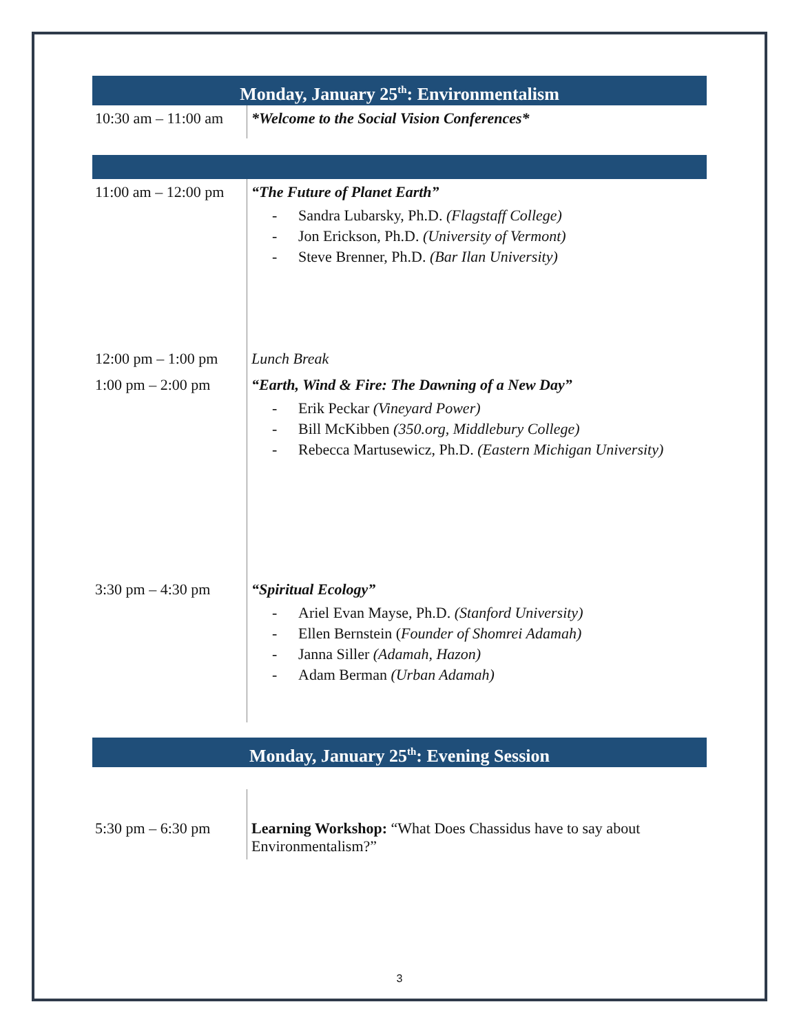Monday, January 25<sup>th</sup>: Environmentalism
| 10:30 am – 11:00 am | *Welcome to the Social Vision Conferences* |
| 11:00 am – 12:00 pm | “The Future of Planet Earth” - Sandra Lubarsky, Ph.D. (Flagstaff College) - Jon Erickson, Ph.D. (University of Vermont) - Steve Brenner, Ph.D. (Bar Ilan University) |
| 12:00 pm – 1:00 pm | Lunch Break |
| 1:00 pm – 2:00 pm | “Earth, Wind & Fire: The Dawning of a New Day” - Erik Peckar (Vineyard Power) - Bill McKibben (350.org, Middlebury College) - Rebecca Martusewicz, Ph.D. (Eastern Michigan University) |
| 3:30 pm – 4:30 pm | “Spiritual Ecology” - Ariel Evan Mayse, Ph.D. (Stanford University) - Ellen Bernstein ( Founder of Shomrei Adamah) - Janna Siller (Adamah, Hazon) - Adam Berman (Urban Adamah) |
Monday, January 25<sup>th</sup>: Evening Session
| 5:30 pm – 6:30 pm | Learning Workshop: “What Does Chassidus have to say about Environmentalism?” |
3